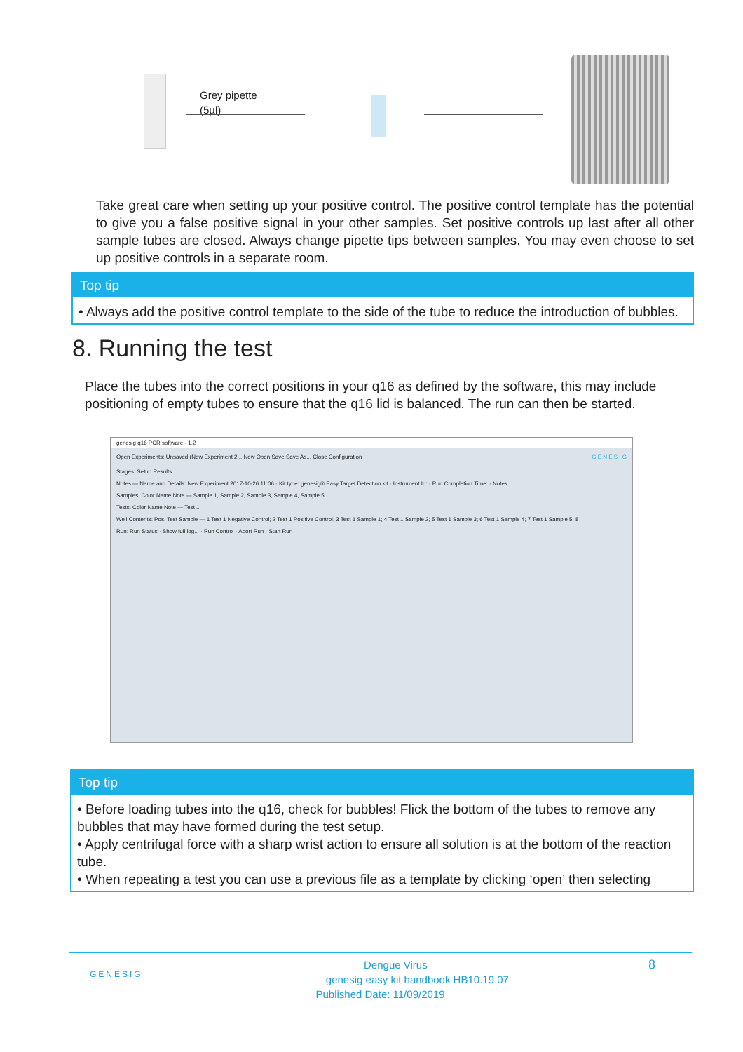Grey pipette
(5µl)
Take great care when setting up your positive control. The positive control template has the potential to give you a false positive signal in your other samples. Set positive controls up last after all other sample tubes are closed. Always change pipette tips between samples. You may even choose to set up positive controls in a separate room.
Top tip
• Always add the positive control template to the side of the tube to reduce the introduction of bubbles.
8. Running the test
Place the tubes into the correct positions in your q16 as defined by the software, this may include positioning of empty tubes to ensure that the q16 lid is balanced. The run can then be started.
genesig q16 PCR software - 1.2
Open Experiments: Unsaved (New Experiment 2... New Open Save Save As... Close Configuration G E N E S I G
Stages: Setup Results
Notes — Name and Details: New Experiment 2017-10-26 11:06 · Kit type: genesig® Easy Target Detection kit · Instrument Id: · Run Completion Time: · Notes
Samples: Color Name Note — Sample 1, Sample 2, Sample 3, Sample 4, Sample 5
Tests: Color Name Note — Test 1
Well Contents: Pos. Test Sample — 1 Test 1 Negative Control; 2 Test 1 Positive Control; 3 Test 1 Sample 1; 4 Test 1 Sample 2; 5 Test 1 Sample 3; 6 Test 1 Sample 4; 7 Test 1 Sample 5; 8
Run: Run Status · Show full log... · Run Control · Abort Run · Start Run
Top tip
• Before loading tubes into the q16, check for bubbles! Flick the bottom of the tubes to remove any bubbles that may have formed during the test setup.
• Apply centrifugal force with a sharp wrist action to ensure all solution is at the bottom of the reaction tube.
• When repeating a test you can use a previous file as a template by clicking ‘open’ then selecting
GENESIG 8 Dengue Virus
genesig easy kit handbook HB10.19.07
Published Date: 11/09/2019